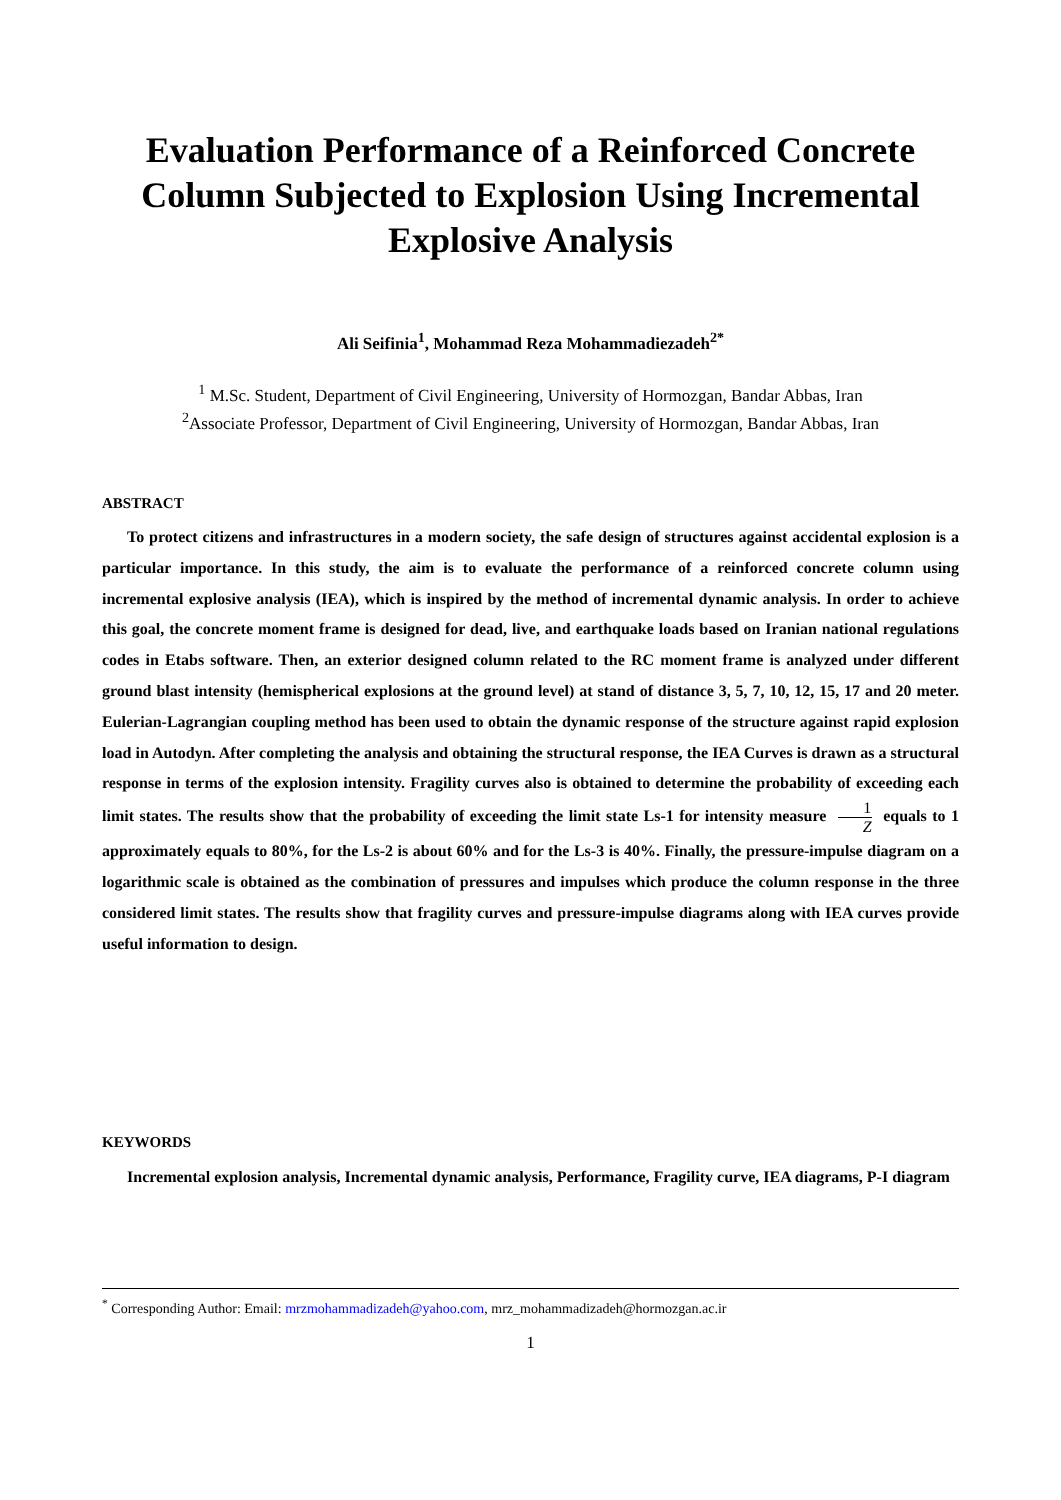Evaluation Performance of a Reinforced Concrete Column Subjected to Explosion Using Incremental Explosive Analysis
Ali Seifinia<sup>1</sup>, Mohammad Reza Mohammadiezadeh<sup>2*</sup>
<sup>1</sup> M.Sc. Student, Department of Civil Engineering, University of Hormozgan, Bandar Abbas, Iran
<sup>2</sup> Associate Professor, Department of Civil Engineering, University of Hormozgan, Bandar Abbas, Iran
ABSTRACT
To protect citizens and infrastructures in a modern society, the safe design of structures against accidental explosion is a particular importance. In this study, the aim is to evaluate the performance of a reinforced concrete column using incremental explosive analysis (IEA), which is inspired by the method of incremental dynamic analysis. In order to achieve this goal, the concrete moment frame is designed for dead, live, and earthquake loads based on Iranian national regulations codes in Etabs software. Then, an exterior designed column related to the RC moment frame is analyzed under different ground blast intensity (hemispherical explosions at the ground level) at stand of distance 3, 5, 7, 10, 12, 15, 17 and 20 meter. Eulerian-Lagrangian coupling method has been used to obtain the dynamic response of the structure against rapid explosion load in Autodyn. After completing the analysis and obtaining the structural response, the IEA Curves is drawn as a structural response in terms of the explosion intensity. Fragility curves also is obtained to determine the probability of exceeding each limit states. The results show that the probability of exceeding the limit state Ls-1 for intensity measure 1 Z equals to 1 approximately equals to 80%, for the Ls-2 is about 60% and for the Ls-3 is 40%. Finally, the pressure-impulse diagram on a logarithmic scale is obtained as the combination of pressures and impulses which produce the column response in the three considered limit states. The results show that fragility curves and pressure-impulse diagrams along with IEA curves provide useful information to design.
KEYWORDS
Incremental explosion analysis, Incremental dynamic analysis, Performance, Fragility curve, IEA diagrams, P-I diagram
<sup>*</sup> Corresponding Author: Email: mrzmohammadizadeh@yahoo.com, mrz_mohammadizadeh@hormozgan.ac.ir
1